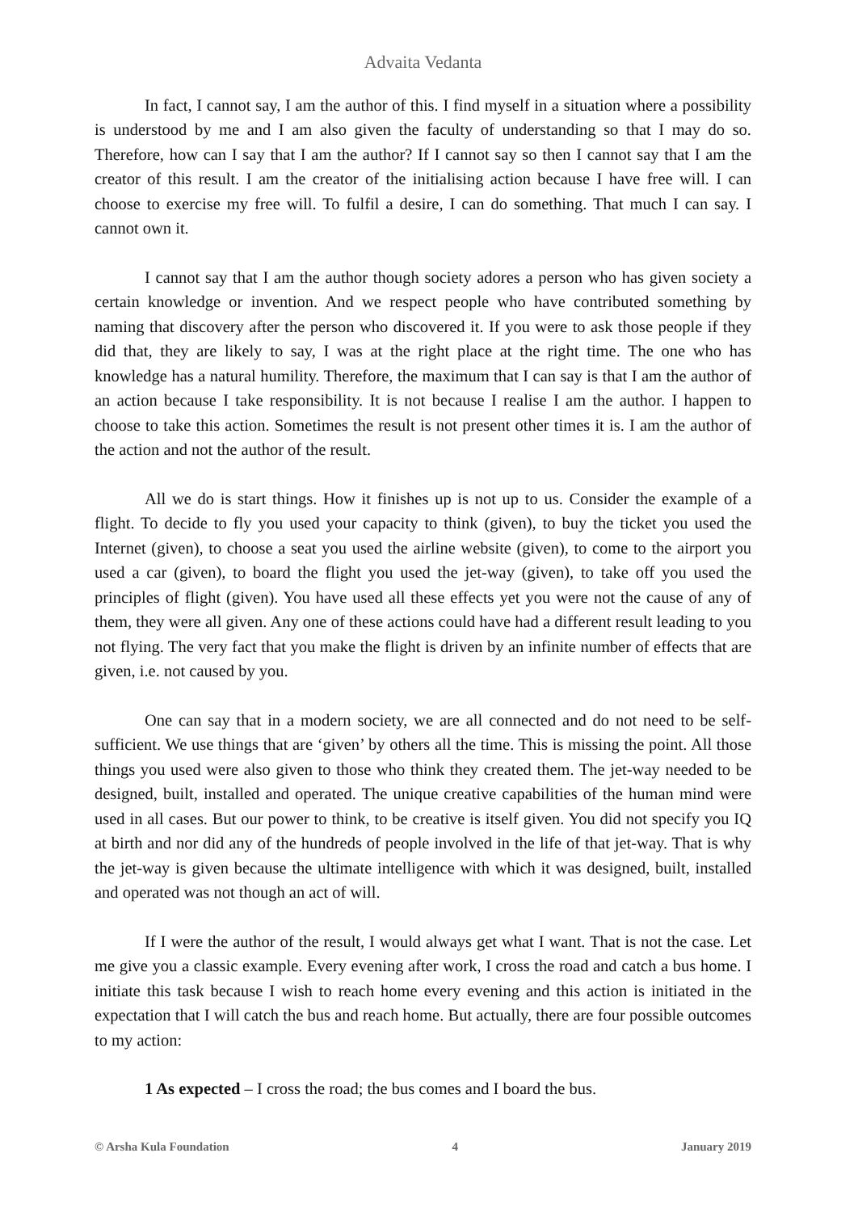Advaita Vedanta
In fact, I cannot say, I am the author of this. I find myself in a situation where a possibility is understood by me and I am also given the faculty of understanding so that I may do so. Therefore, how can I say that I am the author? If I cannot say so then I cannot say that I am the creator of this result. I am the creator of the initialising action because I have free will. I can choose to exercise my free will. To fulfil a desire, I can do something. That much I can say. I cannot own it.
I cannot say that I am the author though society adores a person who has given society a certain knowledge or invention. And we respect people who have contributed something by naming that discovery after the person who discovered it. If you were to ask those people if they did that, they are likely to say, I was at the right place at the right time. The one who has knowledge has a natural humility. Therefore, the maximum that I can say is that I am the author of an action because I take responsibility. It is not because I realise I am the author. I happen to choose to take this action. Sometimes the result is not present other times it is. I am the author of the action and not the author of the result.
All we do is start things. How it finishes up is not up to us. Consider the example of a flight. To decide to fly you used your capacity to think (given), to buy the ticket you used the Internet (given), to choose a seat you used the airline website (given), to come to the airport you used a car (given), to board the flight you used the jet-way (given), to take off you used the principles of flight (given). You have used all these effects yet you were not the cause of any of them, they were all given. Any one of these actions could have had a different result leading to you not flying. The very fact that you make the flight is driven by an infinite number of effects that are given, i.e. not caused by you.
One can say that in a modern society, we are all connected and do not need to be self-sufficient. We use things that are ‘given’ by others all the time. This is missing the point. All those things you used were also given to those who think they created them. The jet-way needed to be designed, built, installed and operated. The unique creative capabilities of the human mind were used in all cases. But our power to think, to be creative is itself given. You did not specify you IQ at birth and nor did any of the hundreds of people involved in the life of that jet-way. That is why the jet-way is given because the ultimate intelligence with which it was designed, built, installed and operated was not though an act of will.
If I were the author of the result, I would always get what I want. That is not the case. Let me give you a classic example. Every evening after work, I cross the road and catch a bus home. I initiate this task because I wish to reach home every evening and this action is initiated in the expectation that I will catch the bus and reach home. But actually, there are four possible outcomes to my action:
1 As expected – I cross the road; the bus comes and I board the bus.
© Arsha Kula Foundation 4 January 2019